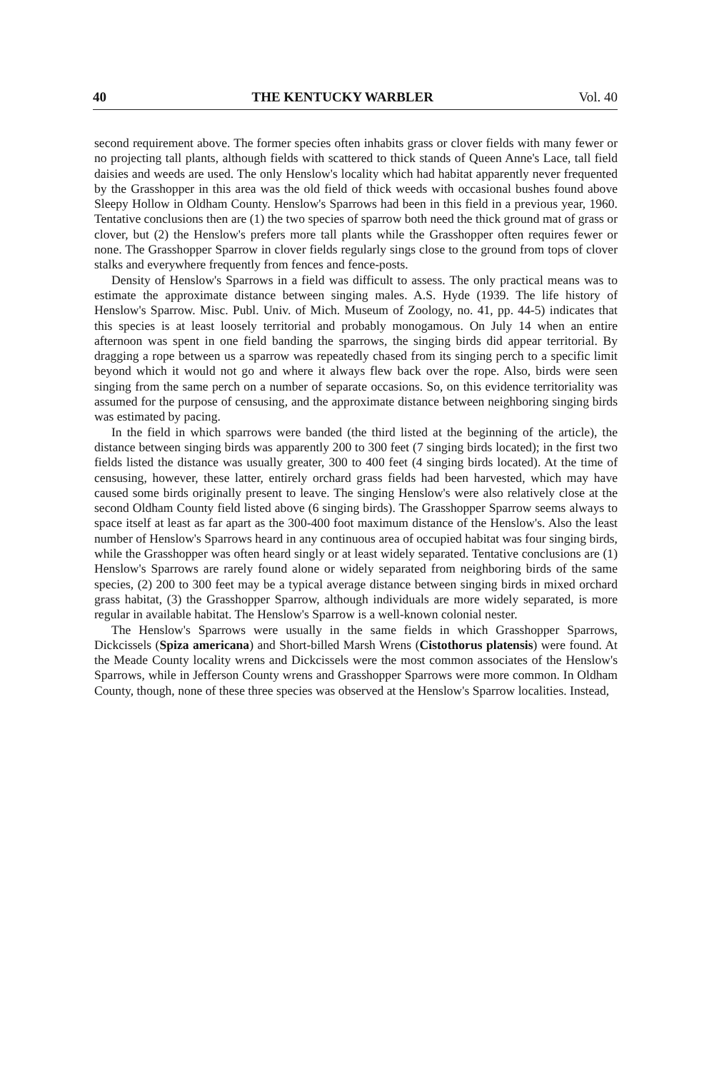40 THE KENTUCKY WARBLER Vol. 40
second requirement above. The former species often inhabits grass or clover fields with many fewer or no projecting tall plants, although fields with scattered to thick stands of Queen Anne's Lace, tall field daisies and weeds are used. The only Henslow's locality which had habitat apparently never frequented by the Grasshopper in this area was the old field of thick weeds with occasional bushes found above Sleepy Hollow in Oldham County. Henslow's Sparrows had been in this field in a previous year, 1960. Tentative conclusions then are (1) the two species of sparrow both need the thick ground mat of grass or clover, but (2) the Henslow's prefers more tall plants while the Grasshopper often requires fewer or none. The Grasshopper Sparrow in clover fields regularly sings close to the ground from tops of clover stalks and everywhere frequently from fences and fence-posts.
Density of Henslow's Sparrows in a field was difficult to assess. The only practical means was to estimate the approximate distance between singing males. A.S. Hyde (1939. The life history of Henslow's Sparrow. Misc. Publ. Univ. of Mich. Museum of Zoology, no. 41, pp. 44-5) indicates that this species is at least loosely territorial and probably monogamous. On July 14 when an entire afternoon was spent in one field banding the sparrows, the singing birds did appear territorial. By dragging a rope between us a sparrow was repeatedly chased from its singing perch to a specific limit beyond which it would not go and where it always flew back over the rope. Also, birds were seen singing from the same perch on a number of separate occasions. So, on this evidence territoriality was assumed for the purpose of censusing, and the approximate distance between neighboring singing birds was estimated by pacing.
In the field in which sparrows were banded (the third listed at the beginning of the article), the distance between singing birds was apparently 200 to 300 feet (7 singing birds located); in the first two fields listed the distance was usually greater, 300 to 400 feet (4 singing birds located). At the time of censusing, however, these latter, entirely orchard grass fields had been harvested, which may have caused some birds originally present to leave. The singing Henslow's were also relatively close at the second Oldham County field listed above (6 singing birds). The Grasshopper Sparrow seems always to space itself at least as far apart as the 300-400 foot maximum distance of the Henslow's. Also the least number of Henslow's Sparrows heard in any continuous area of occupied habitat was four singing birds, while the Grasshopper was often heard singly or at least widely separated. Tentative conclusions are (1) Henslow's Sparrows are rarely found alone or widely separated from neighboring birds of the same species, (2) 200 to 300 feet may be a typical average distance between singing birds in mixed orchard grass habitat, (3) the Grasshopper Sparrow, although individuals are more widely separated, is more regular in available habitat. The Henslow's Sparrow is a well-known colonial nester.
The Henslow's Sparrows were usually in the same fields in which Grasshopper Sparrows, Dickcissels (Spiza americana) and Short-billed Marsh Wrens (Cistothorus platensis) were found. At the Meade County locality wrens and Dickcissels were the most common associates of the Henslow's Sparrows, while in Jefferson County wrens and Grasshopper Sparrows were more common. In Oldham County, though, none of these three species was observed at the Henslow's Sparrow localities. Instead,